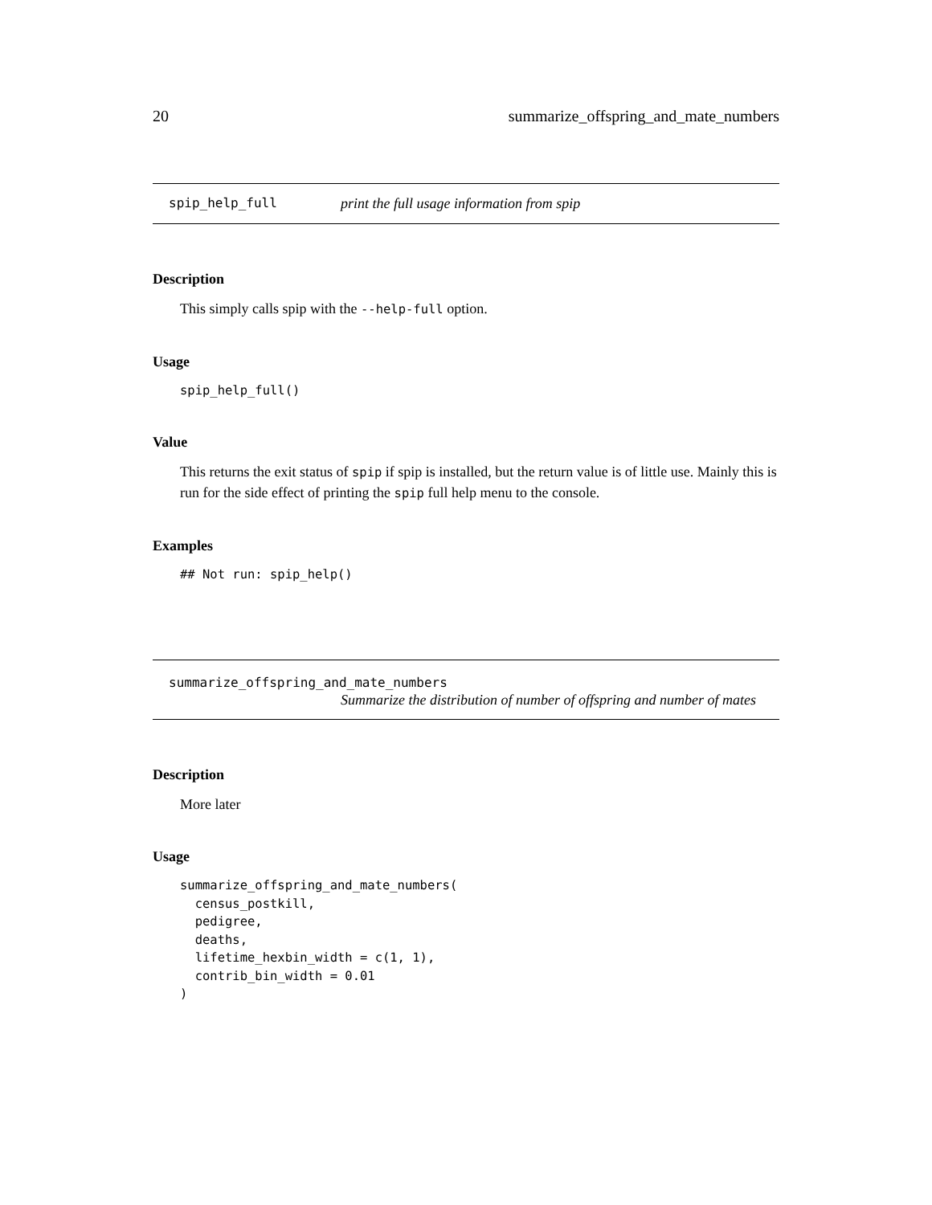20 summarize_offspring_and_mate_numbers
spip_help_full print the full usage information from spip
Description
This simply calls spip with the --help-full option.
Usage
spip_help_full()
Value
This returns the exit status of spip if spip is installed, but the return value is of little use. Mainly this is run for the side effect of printing the spip full help menu to the console.
Examples
## Not run: spip_help()
summarize_offspring_and_mate_numbers
Summarize the distribution of number of offspring and number of mates
Description
More later
Usage
summarize_offspring_and_mate_numbers(
  census_postkill,
  pedigree,
  deaths,
  lifetime_hexbin_width = c(1, 1),
  contrib_bin_width = 0.01
)